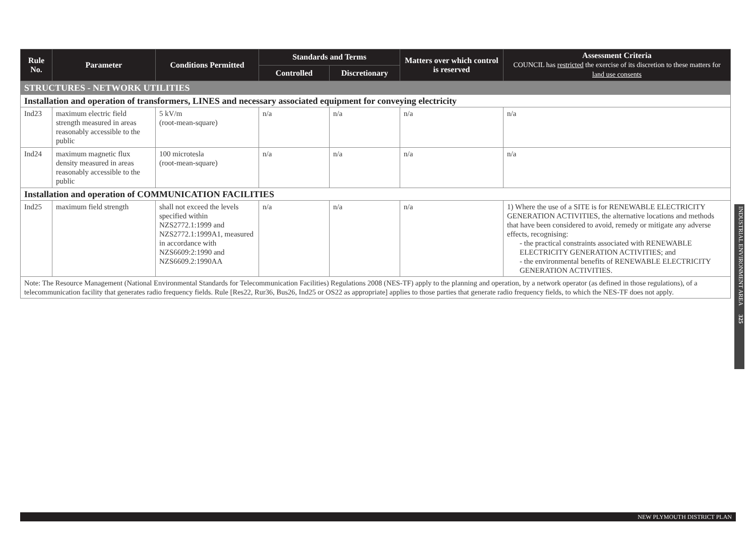| Rule No. | Parameter | Conditions Permitted | Standards and Terms | | Matters over which control is reserved | Assessment Criteria COUNCIL has restricted the exercise of its discretion to these matters for land use consents |
| --- | --- | --- | --- | --- | --- | --- |
| | | | Controlled | Discretionary | | |
| STRUCTURES - NETWORK UTILITIES | | | | | | |
| Installation and operation of transformers, LINES and necessary associated equipment for conveying electricity | | | | | | |
| Ind23 | maximum electric field strength measured in areas reasonably accessible to the public | 5 kV/m (root-mean-square) | n/a | n/a | n/a | n/a |
| Ind24 | maximum magnetic flux density measured in areas reasonably accessible to the public | 100 microtesla (root-mean-square) | n/a | n/a | n/a | n/a |
| Installation and operation of COMMUNICATION FACILITIES | | | | | | |
| Ind25 | maximum field strength | shall not exceed the levels specified within NZS2772.1:1999 and NZS2772.1:1999A1, measured in accordance with NZS6609:2:1990 and NZS6609.2:1990AA | n/a | n/a | n/a | 1) Where the use of a SITE is for RENEWABLE ELECTRICITY GENERATION ACTIVITIES, the alternative locations and methods that have been considered to avoid, remedy or mitigate any adverse effects, recognising: - the practical constraints associated with RENEWABLE ELECTRICITY GENERATION ACTIVITIES; and - the environmental benefits of RENEWABLE ELECTRICITY GENERATION ACTIVITIES. |
| Note: The Resource Management (National Environmental Standards for Telecommunication Facilities) Regulations 2008 (NES-TF) apply to the planning and operation, by a network operator (as defined in those regulations), of a telecommunication facility that generates radio frequency fields. Rule [Res22, Rur36, Bus26, Ind25 or OS22 as appropriate] applies to those parties that generate radio frequency fields, to which the NES-TF does not apply. | | | | | | |
INDUSTRIAL ENVIRONMENT AREA 325
NEW PLYMOUTH DISTRICT PLAN